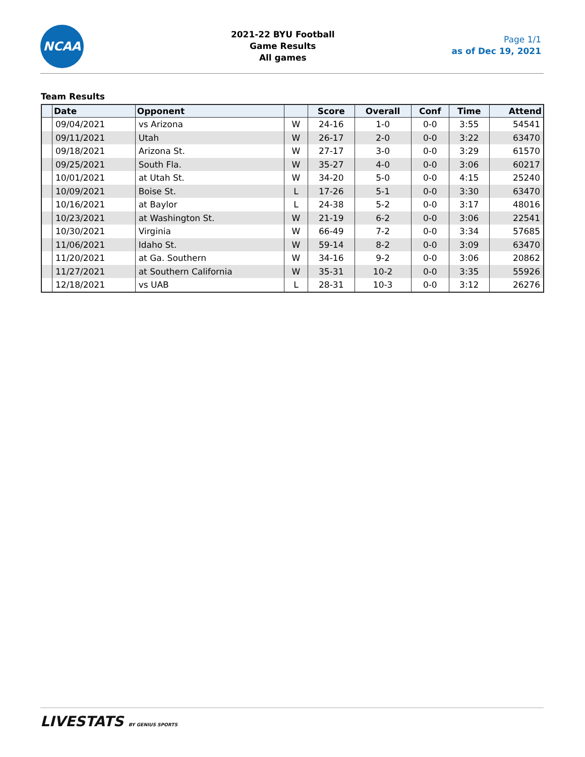NCAA
2021-22 BYU Football
Game Results
All games
Page 1/1
as of Dec 19, 2021
Team Results
| | Date | Opponent | | Score | Overall | Conf | Time | Attend |
| --- | --- | --- | --- | --- | --- | --- | --- | --- |
| | 09/04/2021 | vs Arizona | W | 24-16 | 1-0 | 0-0 | 3:55 | 54541 |
| | 09/11/2021 | Utah | W | 26-17 | 2-0 | 0-0 | 3:22 | 63470 |
| | 09/18/2021 | Arizona St. | W | 27-17 | 3-0 | 0-0 | 3:29 | 61570 |
| | 09/25/2021 | South Fla. | W | 35-27 | 4-0 | 0-0 | 3:06 | 60217 |
| | 10/01/2021 | at Utah St. | W | 34-20 | 5-0 | 0-0 | 4:15 | 25240 |
| | 10/09/2021 | Boise St. | L | 17-26 | 5-1 | 0-0 | 3:30 | 63470 |
| | 10/16/2021 | at Baylor | L | 24-38 | 5-2 | 0-0 | 3:17 | 48016 |
| | 10/23/2021 | at Washington St. | W | 21-19 | 6-2 | 0-0 | 3:06 | 22541 |
| | 10/30/2021 | Virginia | W | 66-49 | 7-2 | 0-0 | 3:34 | 57685 |
| | 11/06/2021 | Idaho St. | W | 59-14 | 8-2 | 0-0 | 3:09 | 63470 |
| | 11/20/2021 | at Ga. Southern | W | 34-16 | 9-2 | 0-0 | 3:06 | 20862 |
| | 11/27/2021 | at Southern California | W | 35-31 | 10-2 | 0-0 | 3:35 | 55926 |
| | 12/18/2021 | vs UAB | L | 28-31 | 10-3 | 0-0 | 3:12 | 26276 |
LIVESTATS BY GENIUS SPORTS